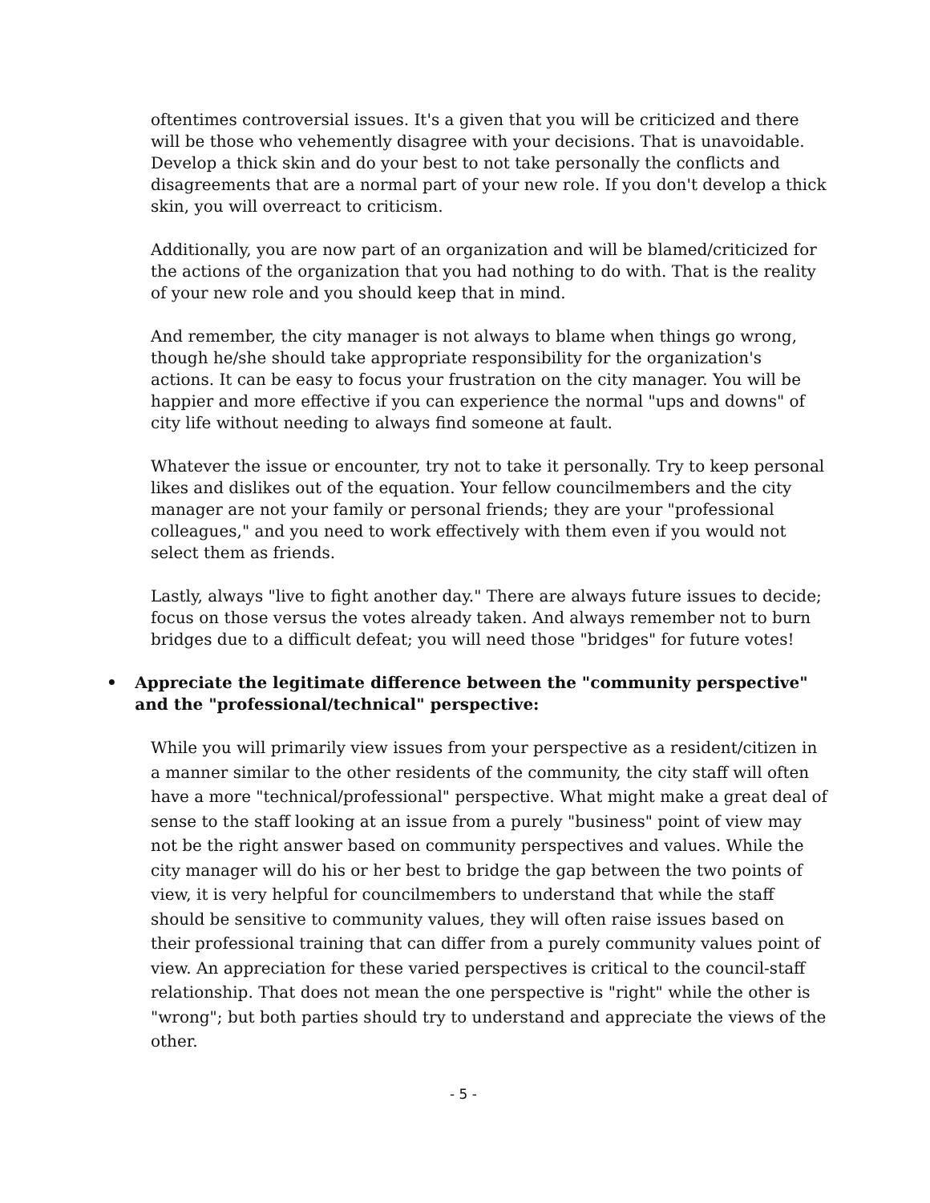oftentimes controversial issues. It's a given that you will be criticized and there will be those who vehemently disagree with your decisions. That is unavoidable. Develop a thick skin and do your best to not take personally the conflicts and disagreements that are a normal part of your new role. If you don't develop a thick skin, you will overreact to criticism.
Additionally, you are now part of an organization and will be blamed/criticized for the actions of the organization that you had nothing to do with. That is the reality of your new role and you should keep that in mind.
And remember, the city manager is not always to blame when things go wrong, though he/she should take appropriate responsibility for the organization's actions. It can be easy to focus your frustration on the city manager. You will be happier and more effective if you can experience the normal "ups and downs" of city life without needing to always find someone at fault.
Whatever the issue or encounter, try not to take it personally. Try to keep personal likes and dislikes out of the equation. Your fellow councilmembers and the city manager are not your family or personal friends; they are your "professional colleagues," and you need to work effectively with them even if you would not select them as friends.
Lastly, always "live to fight another day." There are always future issues to decide; focus on those versus the votes already taken. And always remember not to burn bridges due to a difficult defeat; you will need those "bridges" for future votes!
• Appreciate the legitimate difference between the "community perspective" and the "professional/technical" perspective:
While you will primarily view issues from your perspective as a resident/citizen in a manner similar to the other residents of the community, the city staff will often have a more "technical/professional" perspective. What might make a great deal of sense to the staff looking at an issue from a purely "business" point of view may not be the right answer based on community perspectives and values. While the city manager will do his or her best to bridge the gap between the two points of view, it is very helpful for councilmembers to understand that while the staff should be sensitive to community values, they will often raise issues based on their professional training that can differ from a purely community values point of view. An appreciation for these varied perspectives is critical to the council-staff relationship. That does not mean the one perspective is "right" while the other is "wrong"; but both parties should try to understand and appreciate the views of the other.
- 5 -